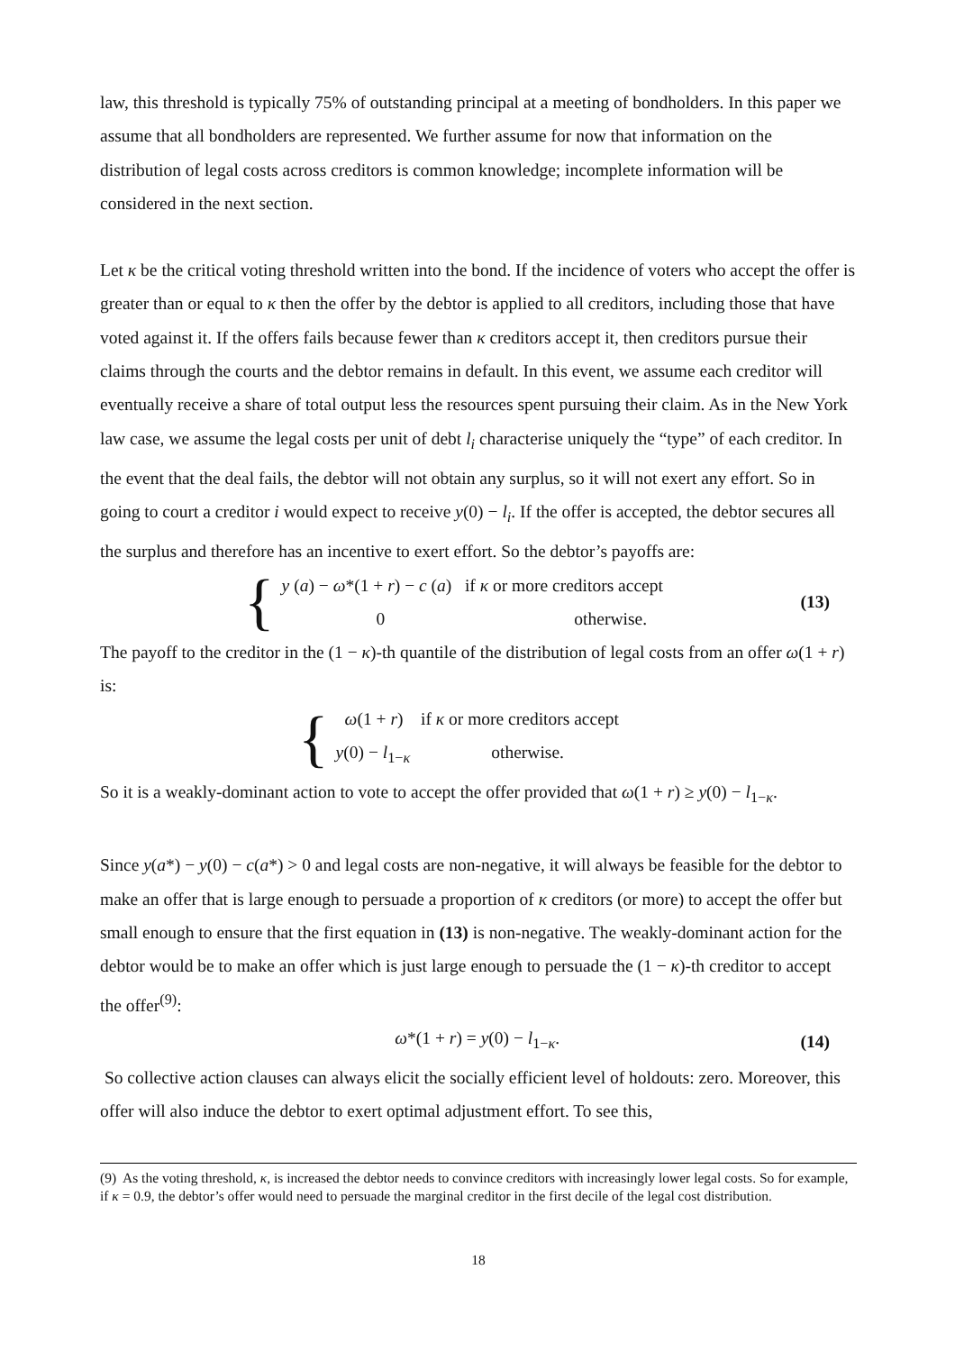law, this threshold is typically 75% of outstanding principal at a meeting of bondholders. In this paper we assume that all bondholders are represented. We further assume for now that information on the distribution of legal costs across creditors is common knowledge; incomplete information will be considered in the next section.
Let κ be the critical voting threshold written into the bond. If the incidence of voters who accept the offer is greater than or equal to κ then the offer by the debtor is applied to all creditors, including those that have voted against it. If the offers fails because fewer than κ creditors accept it, then creditors pursue their claims through the courts and the debtor remains in default. In this event, we assume each creditor will eventually receive a share of total output less the resources spent pursuing their claim. As in the New York law case, we assume the legal costs per unit of debt l<sub>i</sub> characterise uniquely the “type” of each creditor. In the event that the deal fails, the debtor will not obtain any surplus, so it will not exert any effort. So in going to court a creditor i would expect to receive y(0) − l<sub>i</sub>. If the offer is accepted, the debtor secures all the surplus and therefore has an incentive to exert effort. So the debtor’s payoffs are:
{
y (a) − ω*(1 + r) − c (a) if κ or more creditors accept
0 otherwise.
(13)
The payoff to the creditor in the (1 − κ)-th quantile of the distribution of legal costs from an offer ω(1 + r) is:
{
ω(1 + r) if κ or more creditors accept
y(0) − l<sub>1−κ</sub> otherwise.
So it is a weakly-dominant action to vote to accept the offer provided that ω(1 + r) ≥ y(0) − l<sub>1−κ</sub>.
Since y(a*) − y(0) − c(a*) > 0 and legal costs are non-negative, it will always be feasible for the debtor to make an offer that is large enough to persuade a proportion of κ creditors (or more) to accept the offer but small enough to ensure that the first equation in (13) is non-negative. The weakly-dominant action for the debtor would be to make an offer which is just large enough to persuade the (1 − κ)-th creditor to accept the offer<sup>(9)</sup>:
ω*(1 + r) = y(0) − l<sub>1−κ</sub>. (14)
So collective action clauses can always elicit the socially efficient level of holdouts: zero. Moreover, this offer will also induce the debtor to exert optimal adjustment effort. To see this,
(9) As the voting threshold, κ, is increased the debtor needs to convince creditors with increasingly lower legal costs. So for example, if κ = 0.9, the debtor’s offer would need to persuade the marginal creditor in the first decile of the legal cost distribution.
18